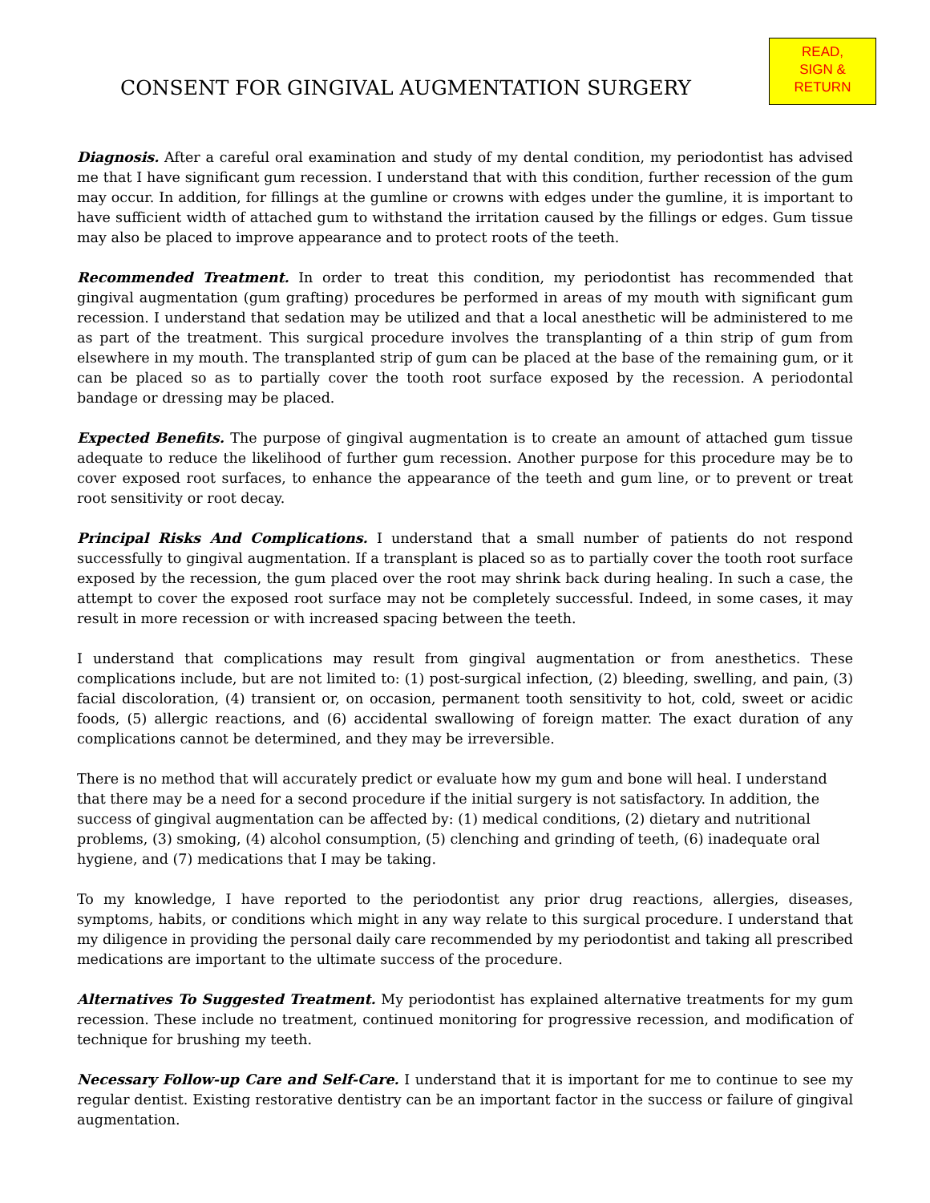CONSENT FOR GINGIVAL AUGMENTATION SURGERY
READ,
SIGN &
RETURN
Diagnosis. After a careful oral examination and study of my dental condition, my periodontist has advised me that I have significant gum recession. I understand that with this condition, further recession of the gum may occur. In addition, for fillings at the gumline or crowns with edges under the gumline, it is important to have sufficient width of attached gum to withstand the irritation caused by the fillings or edges. Gum tissue may also be placed to improve appearance and to protect roots of the teeth.
Recommended Treatment. In order to treat this condition, my periodontist has recommended that gingival augmentation (gum grafting) procedures be performed in areas of my mouth with significant gum recession. I understand that sedation may be utilized and that a local anesthetic will be administered to me as part of the treatment. This surgical procedure involves the transplanting of a thin strip of gum from elsewhere in my mouth. The transplanted strip of gum can be placed at the base of the remaining gum, or it can be placed so as to partially cover the tooth root surface exposed by the recession. A periodontal bandage or dressing may be placed.
Expected Benefits. The purpose of gingival augmentation is to create an amount of attached gum tissue adequate to reduce the likelihood of further gum recession. Another purpose for this procedure may be to cover exposed root surfaces, to enhance the appearance of the teeth and gum line, or to prevent or treat root sensitivity or root decay.
Principal Risks And Complications. I understand that a small number of patients do not respond successfully to gingival augmentation. If a transplant is placed so as to partially cover the tooth root surface exposed by the recession, the gum placed over the root may shrink back during healing. In such a case, the attempt to cover the exposed root surface may not be completely successful. Indeed, in some cases, it may result in more recession or with increased spacing between the teeth.
I understand that complications may result from gingival augmentation or from anesthetics. These complications include, but are not limited to: (1) post-surgical infection, (2) bleeding, swelling, and pain, (3) facial discoloration, (4) transient or, on occasion, permanent tooth sensitivity to hot, cold, sweet or acidic foods, (5) allergic reactions, and (6) accidental swallowing of foreign matter. The exact duration of any complications cannot be determined, and they may be irreversible.
There is no method that will accurately predict or evaluate how my gum and bone will heal. I understand that there may be a need for a second procedure if the initial surgery is not satisfactory. In addition, the success of gingival augmentation can be affected by: (1) medical conditions, (2) dietary and nutritional problems, (3) smoking, (4) alcohol consumption, (5) clenching and grinding of teeth, (6) inadequate oral hygiene, and (7) medications that I may be taking.
To my knowledge, I have reported to the periodontist any prior drug reactions, allergies, diseases, symptoms, habits, or conditions which might in any way relate to this surgical procedure. I understand that my diligence in providing the personal daily care recommended by my periodontist and taking all prescribed medications are important to the ultimate success of the procedure.
Alternatives To Suggested Treatment. My periodontist has explained alternative treatments for my gum recession. These include no treatment, continued monitoring for progressive recession, and modification of technique for brushing my teeth.
Necessary Follow-up Care and Self-Care. I understand that it is important for me to continue to see my regular dentist. Existing restorative dentistry can be an important factor in the success or failure of gingival augmentation.